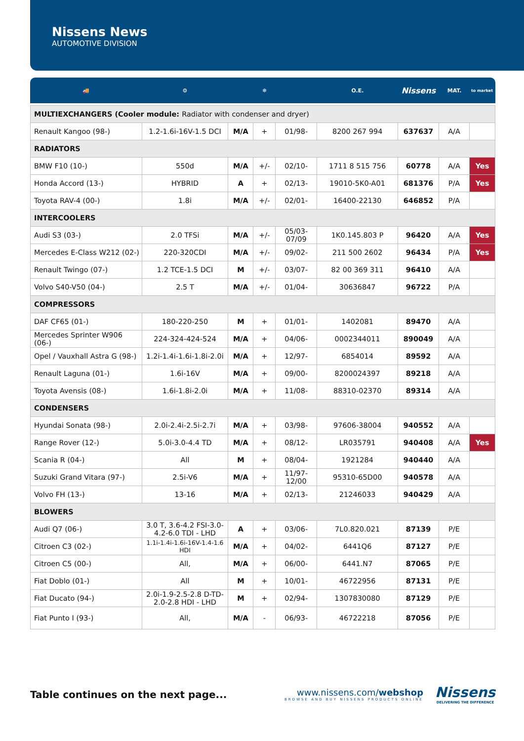Nissens News
AUTOMOTIVE DIVISION
🚚 ⚙ ❄ O.E. Nissens MAT. to market
| MULTIEXCHANGERS (Cooler module: Radiator with condenser and dryer) | | | | | | | | |
| Renault Kangoo (98-) | 1.2-1.6i-16V-1.5 DCI | M/A | + | 01/98- | 8200 267 994 | 637637 | A/A | |
| RADIATORS | | | | | | | | |
| BMW F10 (10-) | 550d | M/A | +/- | 02/10- | 1711 8 515 756 | 60778 | A/A | Yes |
| Honda Accord (13-) | HYBRID | A | + | 02/13- | 19010-5K0-A01 | 681376 | P/A | Yes |
| Toyota RAV-4 (00-) | 1.8i | M/A | +/- | 02/01- | 16400-22130 | 646852 | P/A | |
| INTERCOOLERS | | | | | | | | |
| Audi S3 (03-) | 2.0 TFSi | M/A | +/- | 05/03- 07/09 | 1K0.145.803 P | 96420 | A/A | Yes |
| Mercedes E-Class W212 (02-) | 220-320CDI | M/A | +/- | 09/02- | 211 500 2602 | 96434 | P/A | Yes |
| Renault Twingo (07-) | 1.2 TCE-1.5 DCI | M | +/- | 03/07- | 82 00 369 311 | 96410 | A/A | |
| Volvo S40-V50 (04-) | 2.5 T | M/A | +/- | 01/04- | 30636847 | 96722 | P/A | |
| COMPRESSORS | | | | | | | | |
| DAF CF65 (01-) | 180-220-250 | M | + | 01/01- | 1402081 | 89470 | A/A | |
| Mercedes Sprinter W906 (06-) | 224-324-424-524 | M/A | + | 04/06- | 0002344011 | 890049 | A/A | |
| Opel / Vauxhall Astra G (98-) | 1.2i-1.4i-1.6i-1.8i-2.0i | M/A | + | 12/97- | 6854014 | 89592 | A/A | |
| Renault Laguna (01-) | 1.6i-16V | M/A | + | 09/00- | 8200024397 | 89218 | A/A | |
| Toyota Avensis (08-) | 1.6i-1.8i-2.0i | M/A | + | 11/08- | 88310-02370 | 89314 | A/A | |
| CONDENSERS | | | | | | | | |
| Hyundai Sonata (98-) | 2.0i-2.4i-2.5i-2.7i | M/A | + | 03/98- | 97606-38004 | 940552 | A/A | |
| Range Rover (12-) | 5.0i-3.0-4.4 TD | M/A | + | 08/12- | LR035791 | 940408 | A/A | Yes |
| Scania R (04-) | All | M | + | 08/04- | 1921284 | 940440 | A/A | |
| Suzuki Grand Vitara (97-) | 2.5i-V6 | M/A | + | 11/97- 12/00 | 95310-65D00 | 940578 | A/A | |
| Volvo FH (13-) | 13-16 | M/A | + | 02/13- | 21246033 | 940429 | A/A | |
| BLOWERS | | | | | | | | |
| Audi Q7 (06-) | 3.0 T, 3.6-4.2 FSI-3.0- 4.2-6.0 TDI - LHD | A | + | 03/06- | 7L0.820.021 | 87139 | P/E | |
| Citroen C3 (02-) | 1.1i-1.4i-1.6i-16V-1.4-1.6 HDI | M/A | + | 04/02- | 6441Q6 | 87127 | P/E | |
| Citroen C5 (00-) | All, | M/A | + | 06/00- | 6441.N7 | 87065 | P/E | |
| Fiat Doblo (01-) | All | M | + | 10/01- | 46722956 | 87131 | P/E | |
| Fiat Ducato (94-) | 2.0i-1.9-2.5-2.8 D-TD- 2.0-2.8 HDI - LHD | M | + | 02/94- | 1307830080 | 87129 | P/E | |
| Fiat Punto I (93-) | All, | M/A | - | 06/93- | 46722218 | 87056 | P/E | |
Table continues on the next page...
www.nissens.com/webshop
BROWSE AND BUY NISSENS PRODUCTS ONLINE
Nissens
DELIVERING THE DIFFERENCE